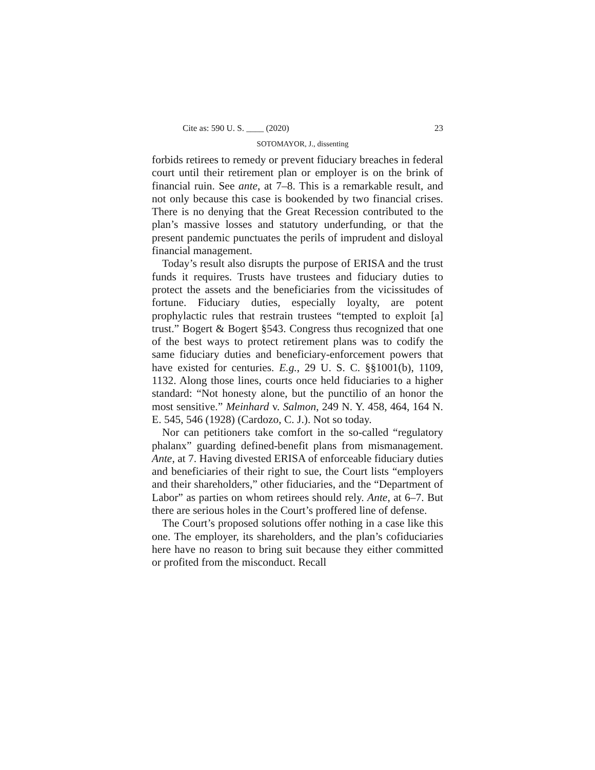Cite as: 590 U. S. ____ (2020) 23
SOTOMAYOR, J., dissenting
forbids retirees to remedy or prevent fiduciary breaches in federal court until their retirement plan or employer is on the brink of financial ruin. See ante, at 7–8. This is a remarkable result, and not only because this case is bookended by two financial crises. There is no denying that the Great Recession contributed to the plan’s massive losses and statutory underfunding, or that the present pandemic punctuates the perils of imprudent and disloyal financial management.
Today’s result also disrupts the purpose of ERISA and the trust funds it requires. Trusts have trustees and fiduciary duties to protect the assets and the beneficiaries from the vicissitudes of fortune. Fiduciary duties, especially loyalty, are potent prophylactic rules that restrain trustees “tempted to exploit [a] trust.” Bogert & Bogert §543. Congress thus recognized that one of the best ways to protect retirement plans was to codify the same fiduciary duties and beneficiary-enforcement powers that have existed for centuries. E.g., 29 U. S. C. §§1001(b), 1109, 1132. Along those lines, courts once held fiduciaries to a higher standard: “Not honesty alone, but the punctilio of an honor the most sensitive.” Meinhard v. Salmon, 249 N. Y. 458, 464, 164 N. E. 545, 546 (1928) (Cardozo, C. J.). Not so today.
Nor can petitioners take comfort in the so-called “regulatory phalanx” guarding defined-benefit plans from mismanagement. Ante, at 7. Having divested ERISA of enforceable fiduciary duties and beneficiaries of their right to sue, the Court lists “employers and their shareholders,” other fiduciaries, and the “Department of Labor” as parties on whom retirees should rely. Ante, at 6–7. But there are serious holes in the Court’s proffered line of defense.
The Court’s proposed solutions offer nothing in a case like this one. The employer, its shareholders, and the plan’s cofiduciaries here have no reason to bring suit because they either committed or profited from the misconduct. Recall